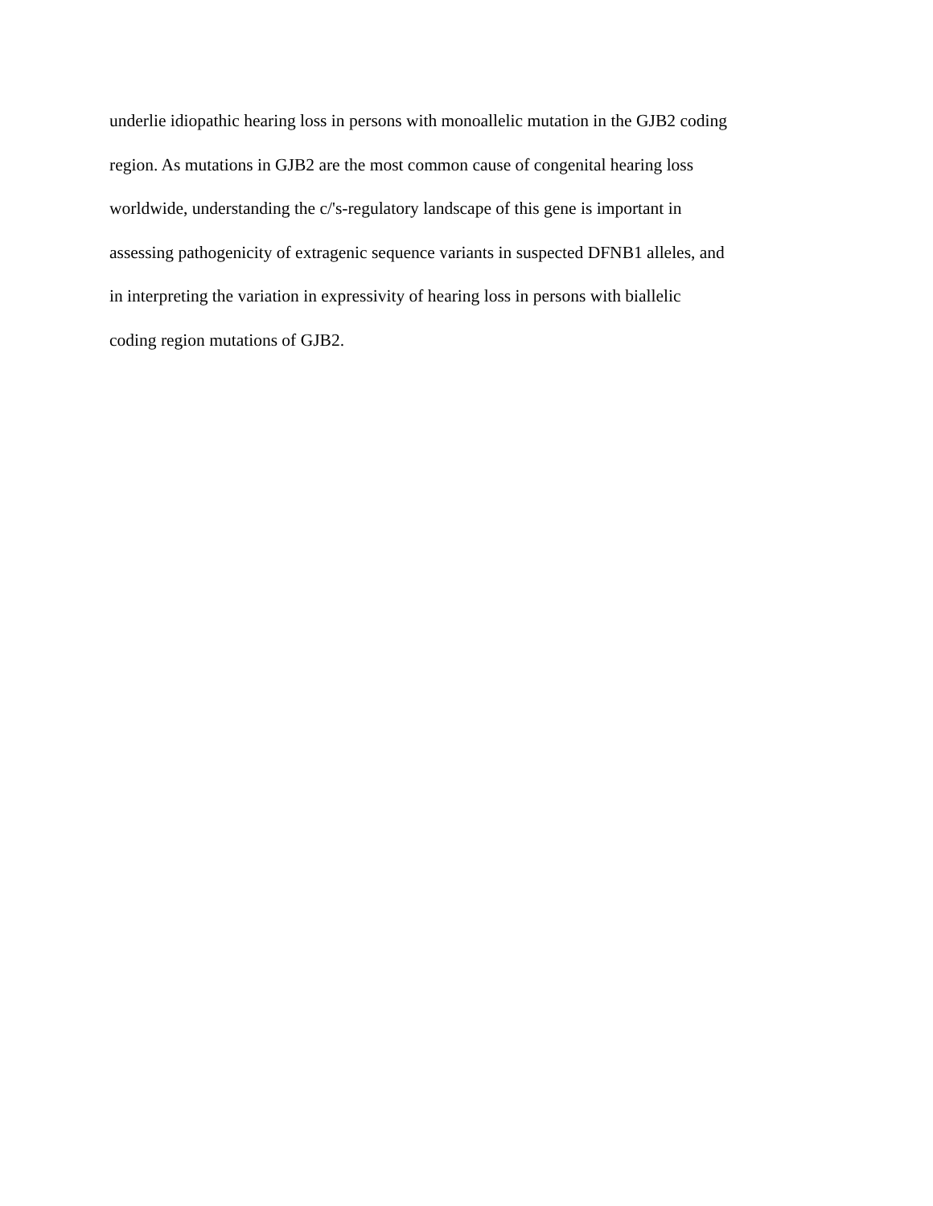underlie idiopathic hearing loss in persons with monoallelic mutation in the GJB2 coding
region. As mutations in GJB2 are the most common cause of congenital hearing loss
worldwide, understanding the c/'s-regulatory landscape of this gene is important in
assessing pathogenicity of extragenic sequence variants in suspected DFNB1 alleles, and
in interpreting the variation in expressivity of hearing loss in persons with biallelic
coding region mutations of GJB2.